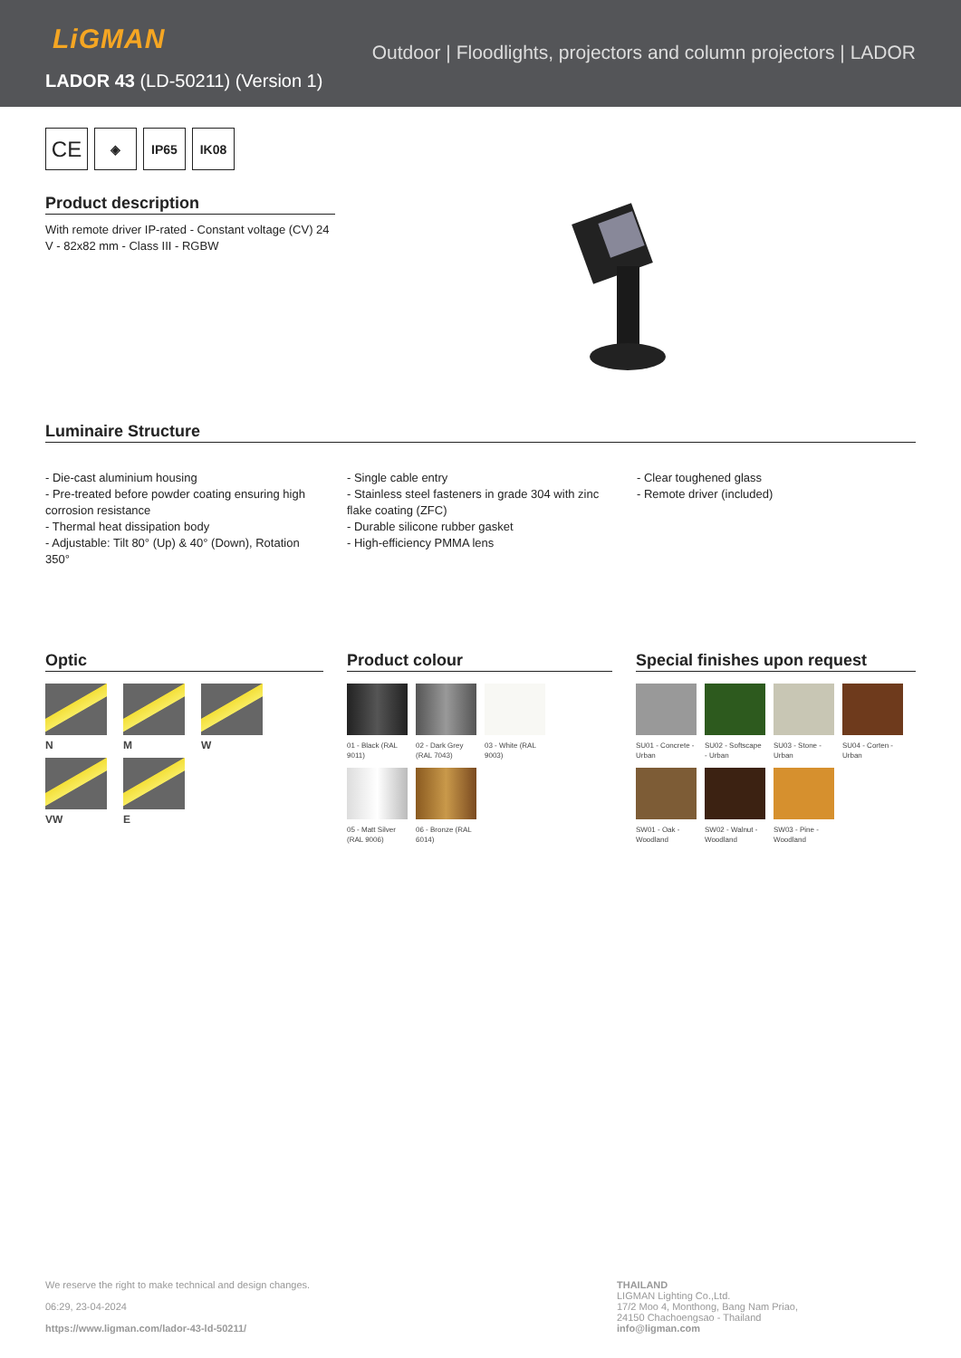LiGMAN
Outdoor | Floodlights, projectors and column projectors | LADOR
LADOR 43 (LD-50211) (Version 1)
CE
◈ IP65 IK08
Product description
With remote driver IP-rated - Constant voltage (CV) 24 V - 82x82 mm - Class III - RGBW
Luminaire Structure
- Die-cast aluminium housing
- Pre-treated before powder coating ensuring high corrosion resistance
- Thermal heat dissipation body
- Adjustable: Tilt 80° (Up) & 40° (Down), Rotation 350°
- Single cable entry
- Stainless steel fasteners in grade 304 with zinc flake coating (ZFC)
- Durable silicone rubber gasket
- High-efficiency PMMA lens
- Clear toughened glass
- Remote driver (included)
Optic
N
M
W
VW
E
Product colour
01 - Black (RAL 9011)
02 - Dark Grey (RAL 7043)
03 - White (RAL 9003)
05 - Matt Silver (RAL 9006)
06 - Bronze (RAL 6014)
Special finishes upon request
SU01 - Concrete - Urban
SU02 - Softscape - Urban
SU03 - Stone - Urban
SU04 - Corten - Urban
SW01 - Oak - Woodland
SW02 - Walnut - Woodland
SW03 - Pine - Woodland
We reserve the right to make technical and design changes.
06:29, 23-04-2024
https://www.ligman.com/lador-43-ld-50211/
THAILAND
LIGMAN Lighting Co.,Ltd.
17/2 Moo 4, Monthong, Bang Nam Priao,
24150 Chachoengsao - Thailand
info@ligman.com